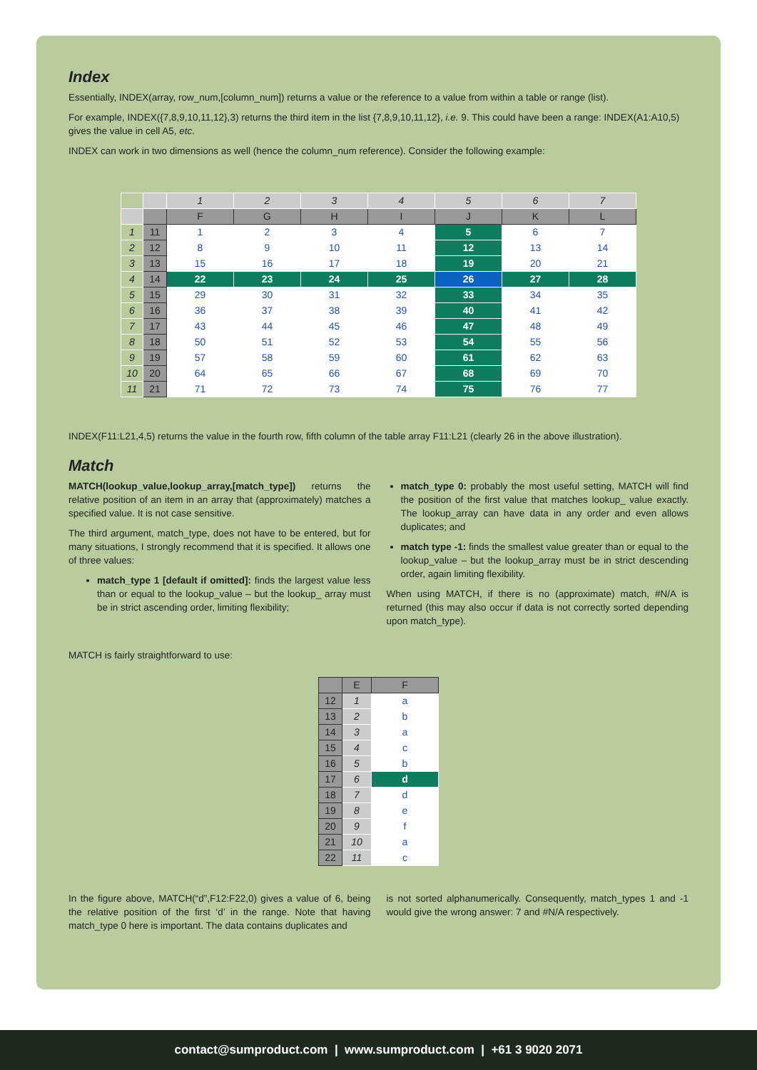Index
Essentially, INDEX(array, row_num,[column_num]) returns a value or the reference to a value from within a table or range (list).
For example, INDEX({7,8,9,10,11,12},3) returns the third item in the list {7,8,9,10,11,12}, i.e. 9. This could have been a range: INDEX(A1:A10,5) gives the value in cell A5, etc.
INDEX can work in two dimensions as well (hence the column_num reference). Consider the following example:
| | | 1 | 2 | 3 | 4 | 5 | 6 | 7 |
| | | F | G | H | I | J | K | L |
| 1 | 11 | 1 | 2 | 3 | 4 | 5 | 6 | 7 |
| 2 | 12 | 8 | 9 | 10 | 11 | 12 | 13 | 14 |
| 3 | 13 | 15 | 16 | 17 | 18 | 19 | 20 | 21 |
| 4 | 14 | 22 | 23 | 24 | 25 | 26 | 27 | 28 |
| 5 | 15 | 29 | 30 | 31 | 32 | 33 | 34 | 35 |
| 6 | 16 | 36 | 37 | 38 | 39 | 40 | 41 | 42 |
| 7 | 17 | 43 | 44 | 45 | 46 | 47 | 48 | 49 |
| 8 | 18 | 50 | 51 | 52 | 53 | 54 | 55 | 56 |
| 9 | 19 | 57 | 58 | 59 | 60 | 61 | 62 | 63 |
| 10 | 20 | 64 | 65 | 66 | 67 | 68 | 69 | 70 |
| 11 | 21 | 71 | 72 | 73 | 74 | 75 | 76 | 77 |
INDEX(F11:L21,4,5) returns the value in the fourth row, fifth column of the table array F11:L21 (clearly 26 in the above illustration).
Match
MATCH(lookup_value,lookup_array,[match_type]) returns the relative position of an item in an array that (approximately) matches a specified value. It is not case sensitive.
The third argument, match_type, does not have to be entered, but for many situations, I strongly recommend that it is specified. It allows one of three values:
match_type 1 [default if omitted]: finds the largest value less than or equal to the lookup_value – but the lookup_ array must be in strict ascending order, limiting flexibility;
match_type 0: probably the most useful setting, MATCH will find the position of the first value that matches lookup_ value exactly. The lookup_array can have data in any order and even allows duplicates; and
match type -1: finds the smallest value greater than or equal to the lookup_value – but the lookup_array must be in strict descending order, again limiting flexibility.
When using MATCH, if there is no (approximate) match, #N/A is returned (this may also occur if data is not correctly sorted depending upon match_type).
MATCH is fairly straightforward to use:
| | E | F |
| --- | --- | --- |
| 12 | 1 | a |
| 13 | 2 | b |
| 14 | 3 | a |
| 15 | 4 | c |
| 16 | 5 | b |
| 17 | 6 | d |
| 18 | 7 | d |
| 19 | 8 | e |
| 20 | 9 | f |
| 21 | 10 | a |
| 22 | 11 | c |
In the figure above, MATCH(“d”,F12:F22,0) gives a value of 6, being the relative position of the first ‘d’ in the range. Note that having match_type 0 here is important. The data contains duplicates and
is not sorted alphanumerically. Consequently, match_types 1 and -1 would give the wrong answer: 7 and #N/A respectively.
contact@sumproduct.com | www.sumproduct.com | +61 3 9020 2071